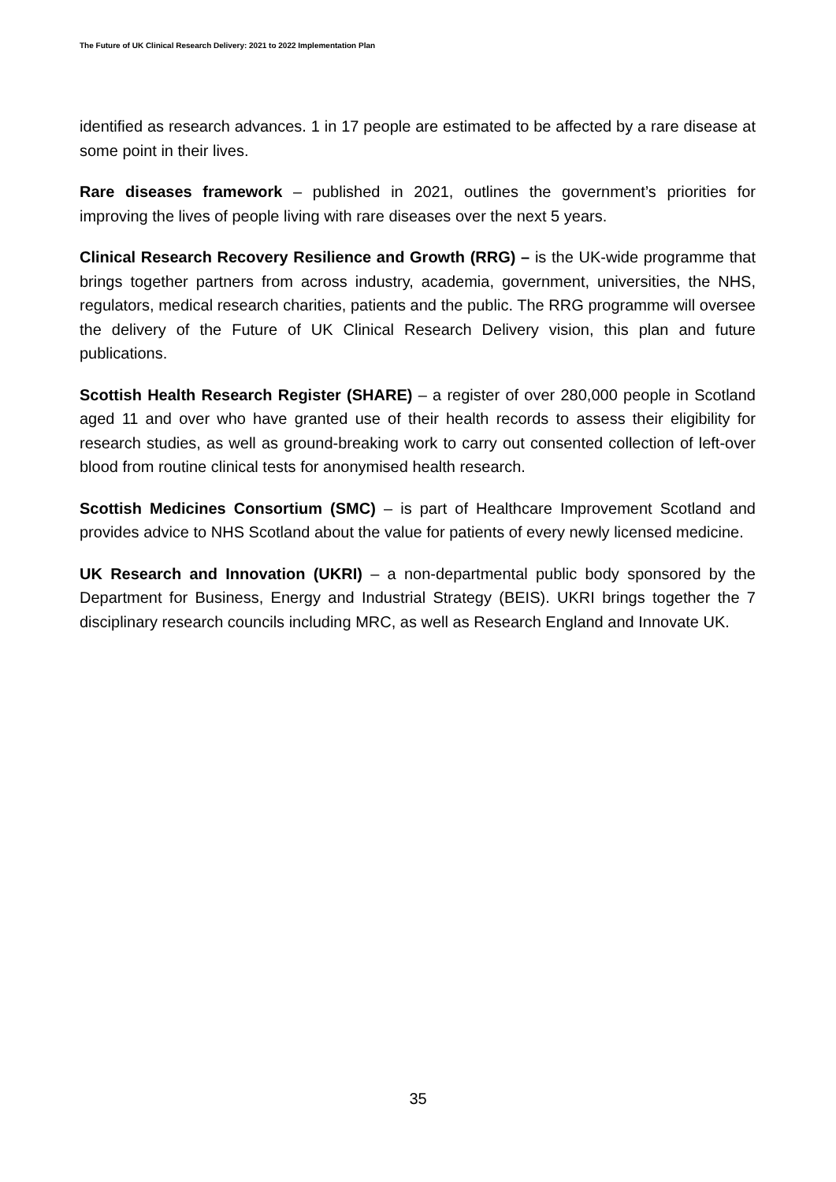The Future of UK Clinical Research Delivery: 2021 to 2022 Implementation Plan
identified as research advances. 1 in 17 people are estimated to be affected by a rare disease at some point in their lives.
Rare diseases framework – published in 2021, outlines the government’s priorities for improving the lives of people living with rare diseases over the next 5 years.
Clinical Research Recovery Resilience and Growth (RRG) – is the UK-wide programme that brings together partners from across industry, academia, government, universities, the NHS, regulators, medical research charities, patients and the public. The RRG programme will oversee the delivery of the Future of UK Clinical Research Delivery vision, this plan and future publications.
Scottish Health Research Register (SHARE) – a register of over 280,000 people in Scotland aged 11 and over who have granted use of their health records to assess their eligibility for research studies, as well as ground-breaking work to carry out consented collection of left-over blood from routine clinical tests for anonymised health research.
Scottish Medicines Consortium (SMC) – is part of Healthcare Improvement Scotland and provides advice to NHS Scotland about the value for patients of every newly licensed medicine.
UK Research and Innovation (UKRI) – a non-departmental public body sponsored by the Department for Business, Energy and Industrial Strategy (BEIS). UKRI brings together the 7 disciplinary research councils including MRC, as well as Research England and Innovate UK.
35